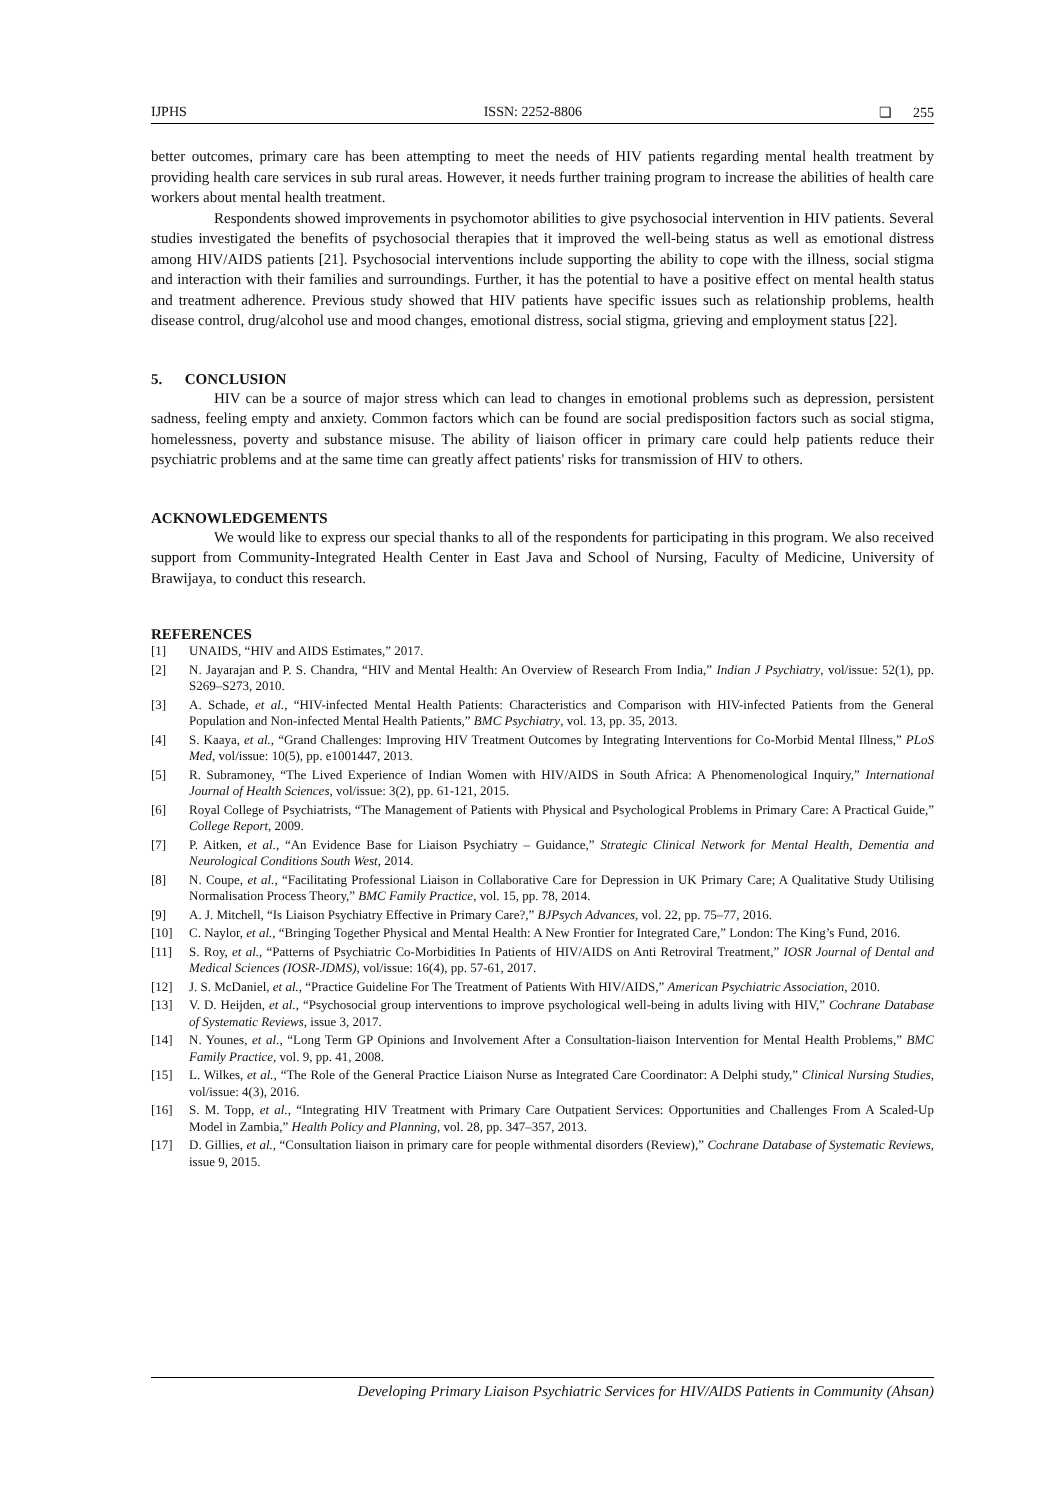IJPHS ISSN: 2252-8806 ❏ 255
better outcomes, primary care has been attempting to meet the needs of HIV patients regarding mental health treatment by providing health care services in sub rural areas. However, it needs further training program to increase the abilities of health care workers about mental health treatment.
Respondents showed improvements in psychomotor abilities to give psychosocial intervention in HIV patients. Several studies investigated the benefits of psychosocial therapies that it improved the well-being status as well as emotional distress among HIV/AIDS patients [21]. Psychosocial interventions include supporting the ability to cope with the illness, social stigma and interaction with their families and surroundings. Further, it has the potential to have a positive effect on mental health status and treatment adherence. Previous study showed that HIV patients have specific issues such as relationship problems, health disease control, drug/alcohol use and mood changes, emotional distress, social stigma, grieving and employment status [22].
5. CONCLUSION
HIV can be a source of major stress which can lead to changes in emotional problems such as depression, persistent sadness, feeling empty and anxiety. Common factors which can be found are social predisposition factors such as social stigma, homelessness, poverty and substance misuse. The ability of liaison officer in primary care could help patients reduce their psychiatric problems and at the same time can greatly affect patients' risks for transmission of HIV to others.
ACKNOWLEDGEMENTS
We would like to express our special thanks to all of the respondents for participating in this program. We also received support from Community-Integrated Health Center in East Java and School of Nursing, Faculty of Medicine, University of Brawijaya, to conduct this research.
REFERENCES
[1] UNAIDS, “HIV and AIDS Estimates,” 2017.
[2] N. Jayarajan and P. S. Chandra, “HIV and Mental Health: An Overview of Research From India,” Indian J Psychiatry, vol/issue: 52(1), pp. S269–S273, 2010.
[3] A. Schade, et al., “HIV-infected Mental Health Patients: Characteristics and Comparison with HIV-infected Patients from the General Population and Non-infected Mental Health Patients,” BMC Psychiatry, vol. 13, pp. 35, 2013.
[4] S. Kaaya, et al., “Grand Challenges: Improving HIV Treatment Outcomes by Integrating Interventions for Co-Morbid Mental Illness,” PLoS Med, vol/issue: 10(5), pp. e1001447, 2013.
[5] R. Subramoney, “The Lived Experience of Indian Women with HIV/AIDS in South Africa: A Phenomenological Inquiry,” International Journal of Health Sciences, vol/issue: 3(2), pp. 61-121, 2015.
[6] Royal College of Psychiatrists, “The Management of Patients with Physical and Psychological Problems in Primary Care: A Practical Guide,” College Report, 2009.
[7] P. Aitken, et al., “An Evidence Base for Liaison Psychiatry – Guidance,” Strategic Clinical Network for Mental Health, Dementia and Neurological Conditions South West, 2014.
[8] N. Coupe, et al., “Facilitating Professional Liaison in Collaborative Care for Depression in UK Primary Care; A Qualitative Study Utilising Normalisation Process Theory,” BMC Family Practice, vol. 15, pp. 78, 2014.
[9] A. J. Mitchell, “Is Liaison Psychiatry Effective in Primary Care?,” BJPsych Advances, vol. 22, pp. 75–77, 2016.
[10] C. Naylor, et al., “Bringing Together Physical and Mental Health: A New Frontier for Integrated Care,” London: The King’s Fund, 2016.
[11] S. Roy, et al., “Patterns of Psychiatric Co-Morbidities In Patients of HIV/AIDS on Anti Retroviral Treatment,” IOSR Journal of Dental and Medical Sciences (IOSR-JDMS), vol/issue: 16(4), pp. 57-61, 2017.
[12] J. S. McDaniel, et al., “Practice Guideline For The Treatment of Patients With HIV/AIDS,” American Psychiatric Association, 2010.
[13] V. D. Heijden, et al., “Psychosocial group interventions to improve psychological well-being in adults living with HIV,” Cochrane Database of Systematic Reviews, issue 3, 2017.
[14] N. Younes, et al., “Long Term GP Opinions and Involvement After a Consultation-liaison Intervention for Mental Health Problems,” BMC Family Practice, vol. 9, pp. 41, 2008.
[15] L. Wilkes, et al., “The Role of the General Practice Liaison Nurse as Integrated Care Coordinator: A Delphi study,” Clinical Nursing Studies, vol/issue: 4(3), 2016.
[16] S. M. Topp, et al., “Integrating HIV Treatment with Primary Care Outpatient Services: Opportunities and Challenges From A Scaled-Up Model in Zambia,” Health Policy and Planning, vol. 28, pp. 347–357, 2013.
[17] D. Gillies, et al., “Consultation liaison in primary care for people withmental disorders (Review),” Cochrane Database of Systematic Reviews, issue 9, 2015.
Developing Primary Liaison Psychiatric Services for HIV/AIDS Patients in Community (Ahsan)